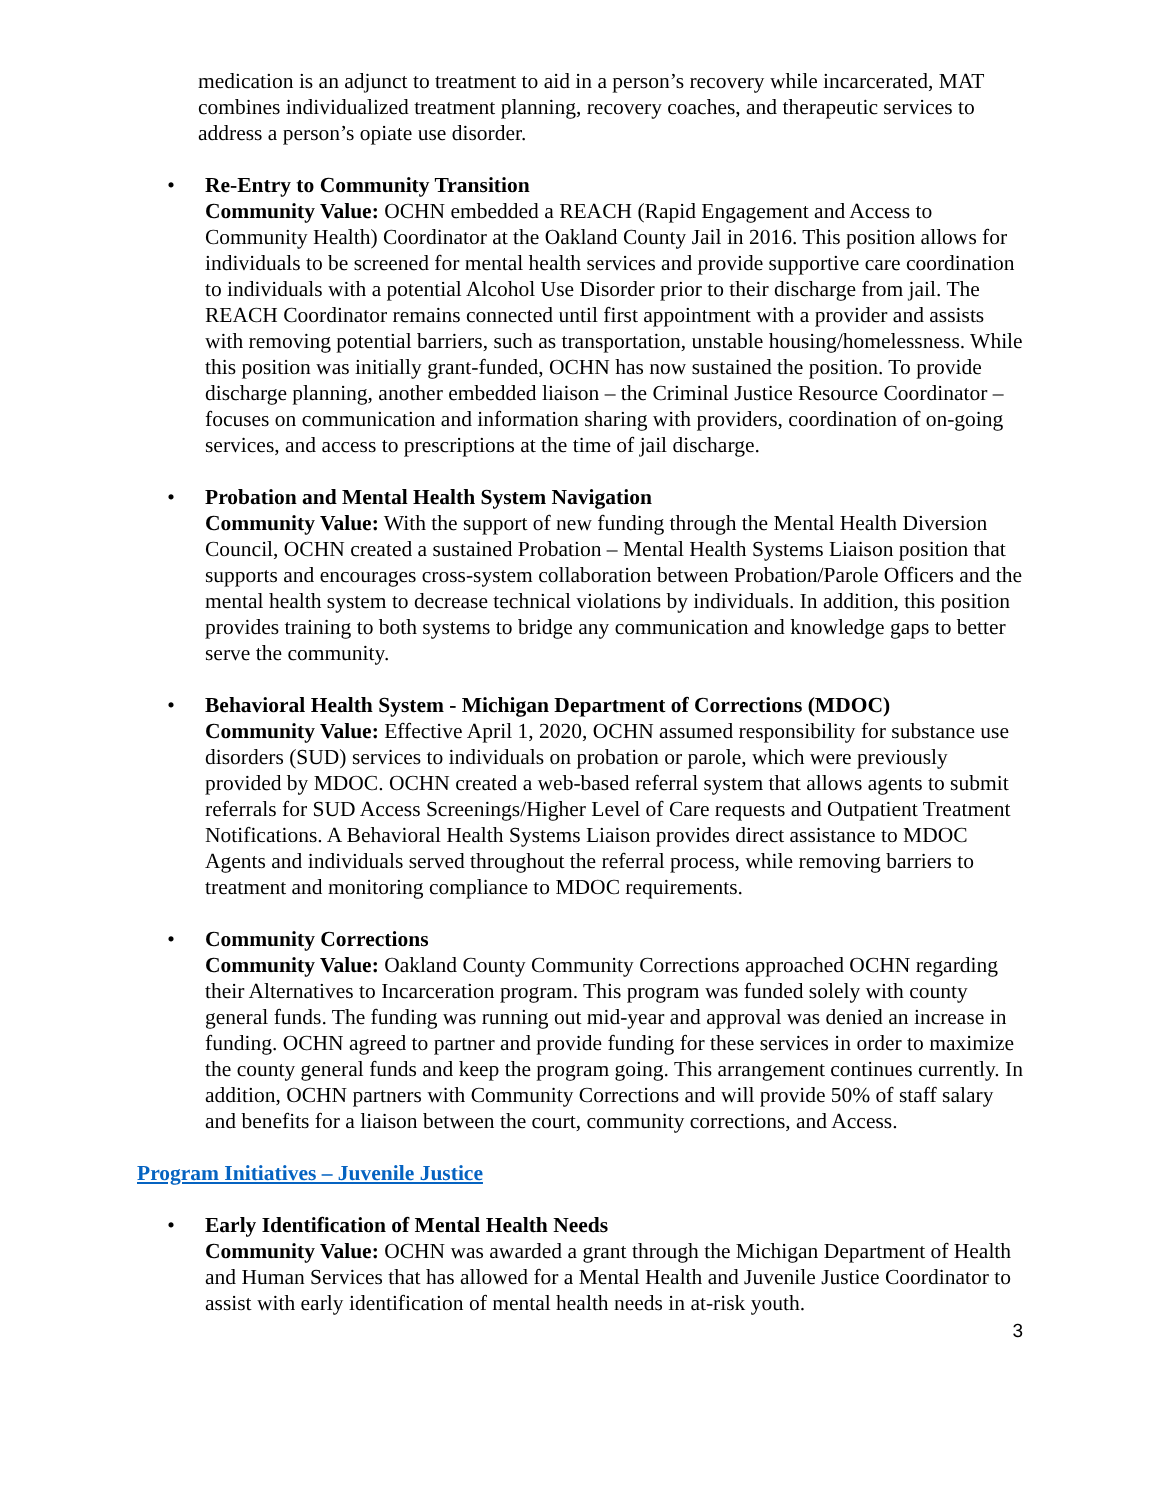medication is an adjunct to treatment to aid in a person’s recovery while incarcerated, MAT combines individualized treatment planning, recovery coaches, and therapeutic services to address a person’s opiate use disorder.
• Re-Entry to Community Transition
Community Value: OCHN embedded a REACH (Rapid Engagement and Access to Community Health) Coordinator at the Oakland County Jail in 2016. This position allows for individuals to be screened for mental health services and provide supportive care coordination to individuals with a potential Alcohol Use Disorder prior to their discharge from jail. The REACH Coordinator remains connected until first appointment with a provider and assists with removing potential barriers, such as transportation, unstable housing/homelessness. While this position was initially grant-funded, OCHN has now sustained the position. To provide discharge planning, another embedded liaison – the Criminal Justice Resource Coordinator – focuses on communication and information sharing with providers, coordination of on-going services, and access to prescriptions at the time of jail discharge.
• Probation and Mental Health System Navigation
Community Value: With the support of new funding through the Mental Health Diversion Council, OCHN created a sustained Probation – Mental Health Systems Liaison position that supports and encourages cross-system collaboration between Probation/Parole Officers and the mental health system to decrease technical violations by individuals. In addition, this position provides training to both systems to bridge any communication and knowledge gaps to better serve the community.
• Behavioral Health System - Michigan Department of Corrections (MDOC)
Community Value: Effective April 1, 2020, OCHN assumed responsibility for substance use disorders (SUD) services to individuals on probation or parole, which were previously provided by MDOC. OCHN created a web-based referral system that allows agents to submit referrals for SUD Access Screenings/Higher Level of Care requests and Outpatient Treatment Notifications. A Behavioral Health Systems Liaison provides direct assistance to MDOC Agents and individuals served throughout the referral process, while removing barriers to treatment and monitoring compliance to MDOC requirements.
• Community Corrections
Community Value: Oakland County Community Corrections approached OCHN regarding their Alternatives to Incarceration program. This program was funded solely with county general funds. The funding was running out mid-year and approval was denied an increase in funding. OCHN agreed to partner and provide funding for these services in order to maximize the county general funds and keep the program going. This arrangement continues currently. In addition, OCHN partners with Community Corrections and will provide 50% of staff salary and benefits for a liaison between the court, community corrections, and Access.
Program Initiatives – Juvenile Justice
• Early Identification of Mental Health Needs
Community Value: OCHN was awarded a grant through the Michigan Department of Health and Human Services that has allowed for a Mental Health and Juvenile Justice Coordinator to assist with early identification of mental health needs in at-risk youth.
3